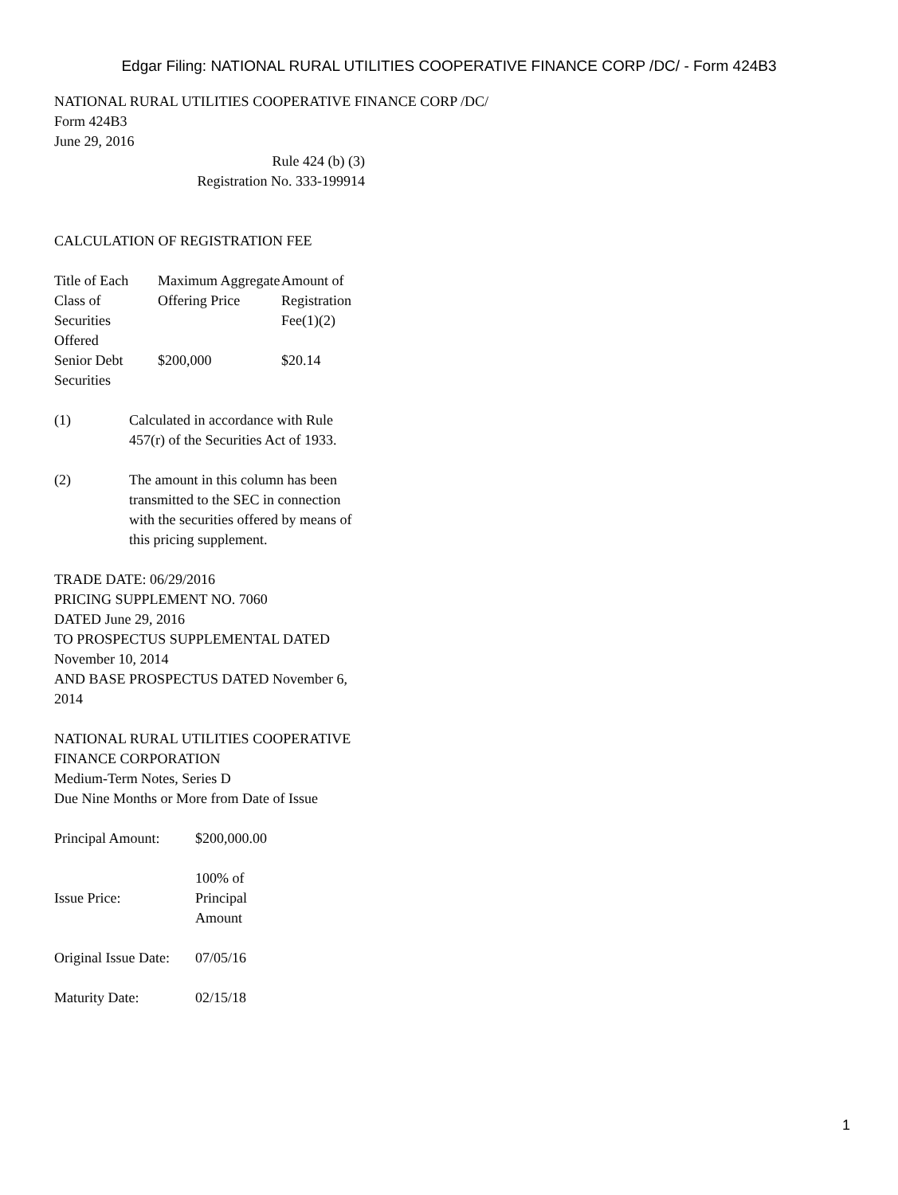Edgar Filing: NATIONAL RURAL UTILITIES COOPERATIVE FINANCE CORP /DC/ - Form 424B3
NATIONAL RURAL UTILITIES COOPERATIVE FINANCE CORP /DC/
Form 424B3
June 29, 2016
Rule 424 (b) (3)
Registration No. 333-199914
CALCULATION OF REGISTRATION FEE
| Title of Each Class of Securities Offered | Maximum Aggregate Offering Price | Amount of Registration Fee(1)(2) |
| Senior Debt Securities | $200,000 | $20.14 |
| (1) | Calculated in accordance with Rule 457(r) of the Securities Act of 1933. |
| (2) | The amount in this column has been transmitted to the SEC in connection with the securities offered by means of this pricing supplement. |
TRADE DATE: 06/29/2016
PRICING SUPPLEMENT NO. 7060
DATED June 29, 2016
TO PROSPECTUS SUPPLEMENTAL DATED November 10, 2014
AND BASE PROSPECTUS DATED November 6, 2014
NATIONAL RURAL UTILITIES COOPERATIVE FINANCE CORPORATION
Medium-Term Notes, Series D
Due Nine Months or More from Date of Issue
| Principal Amount: | $200,000.00 |
| Issue Price: | 100% of Principal Amount |
| Original Issue Date: | 07/05/16 |
| Maturity Date: | 02/15/18 |
1